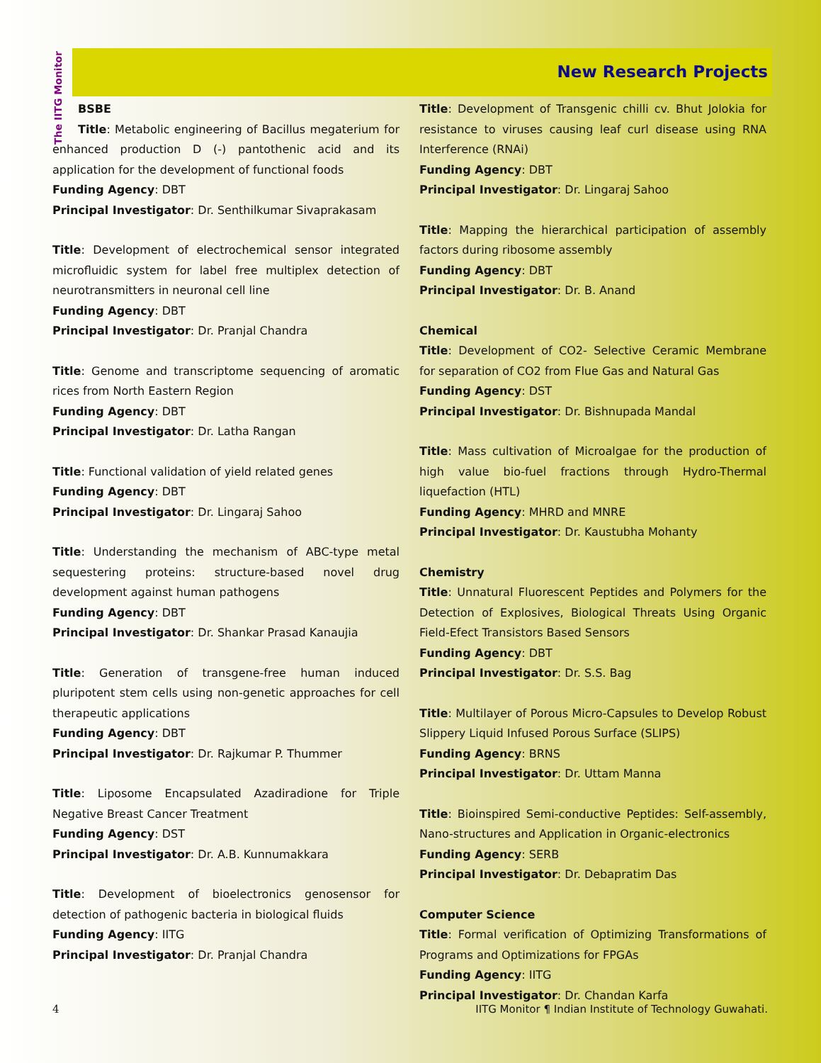The IITG Monitor
New Research Projects
BSBE
Title: Metabolic engineering of Bacillus megaterium for enhanced production D (-) pantothenic acid and its application for the development of functional foods
Funding Agency: DBT
Principal Investigator: Dr. Senthilkumar Sivaprakasam
Title: Development of electrochemical sensor integrated microfluidic system for label free multiplex detection of neurotransmitters in neuronal cell line
Funding Agency: DBT
Principal Investigator: Dr. Pranjal Chandra
Title: Genome and transcriptome sequencing of aromatic rices from North Eastern Region
Funding Agency: DBT
Principal Investigator: Dr. Latha Rangan
Title: Functional validation of yield related genes
Funding Agency: DBT
Principal Investigator: Dr. Lingaraj Sahoo
Title: Understanding the mechanism of ABC-type metal sequestering proteins: structure-based novel drug development against human pathogens
Funding Agency: DBT
Principal Investigator: Dr. Shankar Prasad Kanaujia
Title: Generation of transgene-free human induced pluripotent stem cells using non-genetic approaches for cell therapeutic applications
Funding Agency: DBT
Principal Investigator: Dr. Rajkumar P. Thummer
Title: Liposome Encapsulated Azadiradione for Triple Negative Breast Cancer Treatment
Funding Agency: DST
Principal Investigator: Dr. A.B. Kunnumakkara
Title: Development of bioelectronics genosensor for detection of pathogenic bacteria in biological fluids
Funding Agency: IITG
Principal Investigator: Dr. Pranjal Chandra
Title: Development of Transgenic chilli cv. Bhut Jolokia for resistance to viruses causing leaf curl disease using RNA Interference (RNAi)
Funding Agency: DBT
Principal Investigator: Dr. Lingaraj Sahoo
Title: Mapping the hierarchical participation of assembly factors during ribosome assembly
Funding Agency: DBT
Principal Investigator: Dr. B. Anand
Chemical
Title: Development of CO2- Selective Ceramic Membrane for separation of CO2 from Flue Gas and Natural Gas
Funding Agency: DST
Principal Investigator: Dr. Bishnupada Mandal
Title: Mass cultivation of Microalgae for the production of high value bio-fuel fractions through Hydro-Thermal liquefaction (HTL)
Funding Agency: MHRD and MNRE
Principal Investigator: Dr. Kaustubha Mohanty
Chemistry
Title: Unnatural Fluorescent Peptides and Polymers for the Detection of Explosives, Biological Threats Using Organic Field-Efect Transistors Based Sensors
Funding Agency: DBT
Principal Investigator: Dr. S.S. Bag
Title: Multilayer of Porous Micro-Capsules to Develop Robust Slippery Liquid Infused Porous Surface (SLIPS)
Funding Agency: BRNS
Principal Investigator: Dr. Uttam Manna
Title: Bioinspired Semi-conductive Peptides: Self-assembly, Nano-structures and Application in Organic-electronics
Funding Agency: SERB
Principal Investigator: Dr. Debapratim Das
Computer Science
Title: Formal verification of Optimizing Transformations of Programs and Optimizations for FPGAs
Funding Agency: IITG
Principal Investigator: Dr. Chandan Karfa
4 IITG Monitor ¶ Indian Institute of Technology Guwahati.